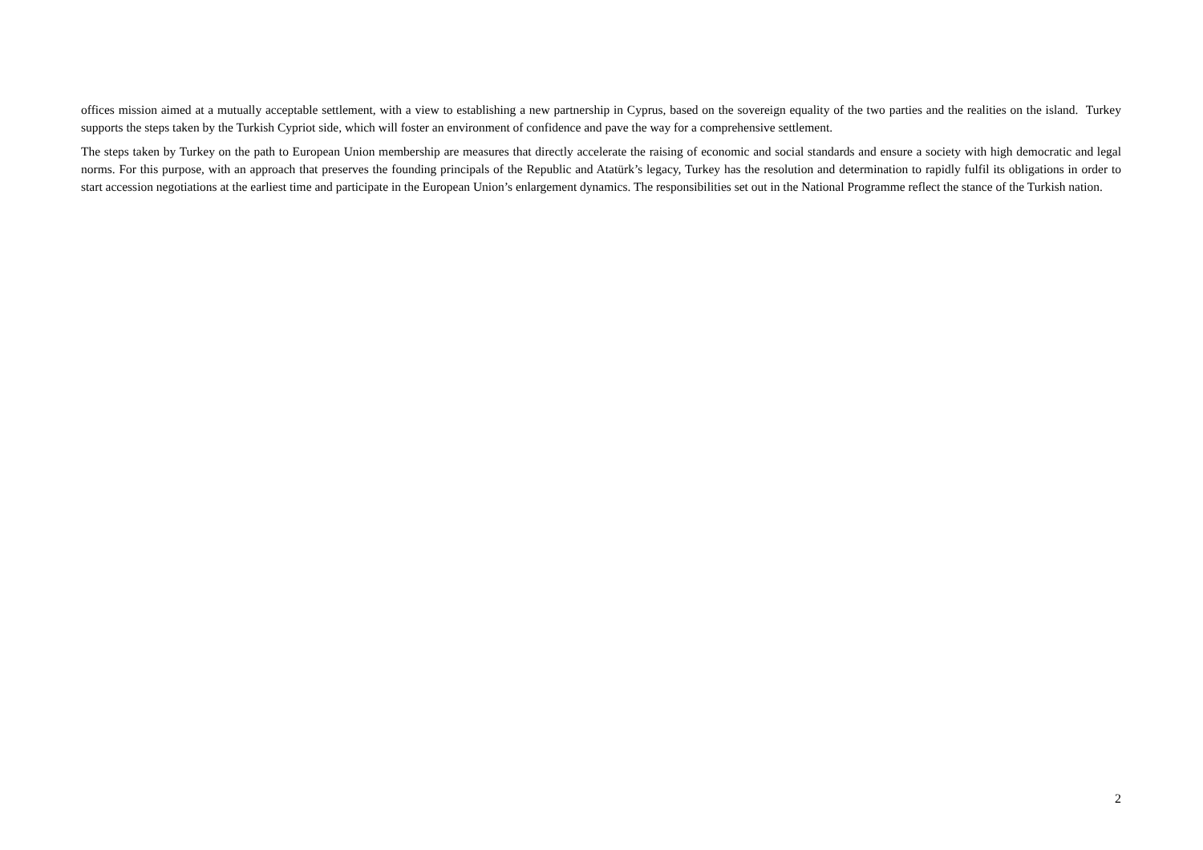offices mission aimed at a mutually acceptable settlement, with a view to establishing a new partnership in Cyprus, based on the sovereign equality of the two parties and the realities on the island. Turkey supports the steps taken by the Turkish Cypriot side, which will foster an environment of confidence and pave the way for a comprehensive settlement.
The steps taken by Turkey on the path to European Union membership are measures that directly accelerate the raising of economic and social standards and ensure a society with high democratic and legal norms. For this purpose, with an approach that preserves the founding principals of the Republic and Atatürk’s legacy, Turkey has the resolution and determination to rapidly fulfil its obligations in order to start accession negotiations at the earliest time and participate in the European Union’s enlargement dynamics. The responsibilities set out in the National Programme reflect the stance of the Turkish nation.
2